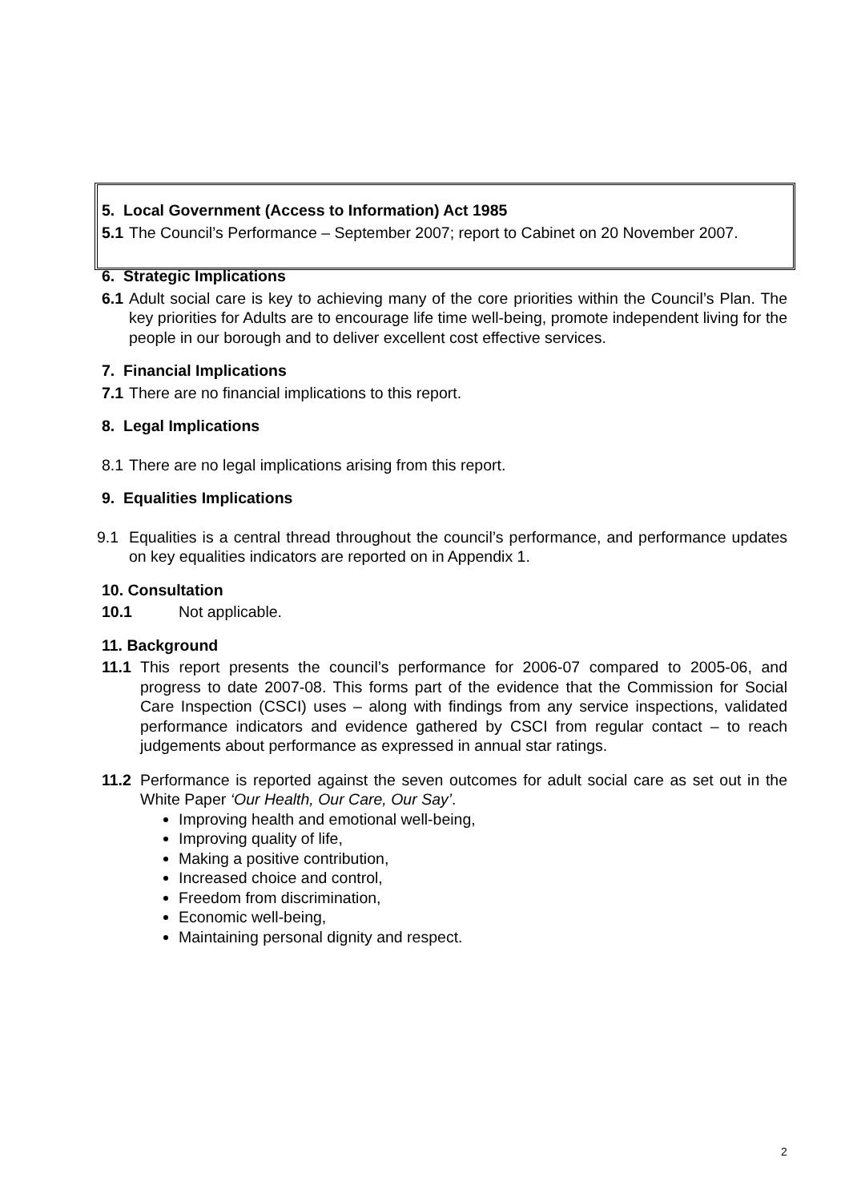5. Local Government (Access to Information) Act 1985
5.1
The Council’s Performance – September 2007; report to Cabinet on 20 November 2007.
6. Strategic Implications
6.1
Adult social care is key to achieving many of the core priorities within the Council’s Plan. The key priorities for Adults are to encourage life time well-being, promote independent living for the people in our borough and to deliver excellent cost effective services.
7. Financial Implications
7.1
There are no financial implications to this report.
8. Legal Implications
8.1
There are no legal implications arising from this report.
9. Equalities Implications
9.1 Equalities is a central thread throughout the council’s performance, and performance updates on key equalities indicators are reported on in Appendix 1.
10. Consultation
10.1 Not applicable.
11. Background
11.1 This report presents the council’s performance for 2006-07 compared to 2005-06, and progress to date 2007-08. This forms part of the evidence that the Commission for Social Care Inspection (CSCI) uses – along with findings from any service inspections, validated performance indicators and evidence gathered by CSCI from regular contact – to reach judgements about performance as expressed in annual star ratings.
11.2 Performance is reported against the seven outcomes for adult social care as set out in the White Paper ‘Our Health, Our Care, Our Say’.
Improving health and emotional well-being,
Improving quality of life,
Making a positive contribution,
Increased choice and control,
Freedom from discrimination,
Economic well-being,
Maintaining personal dignity and respect.
2